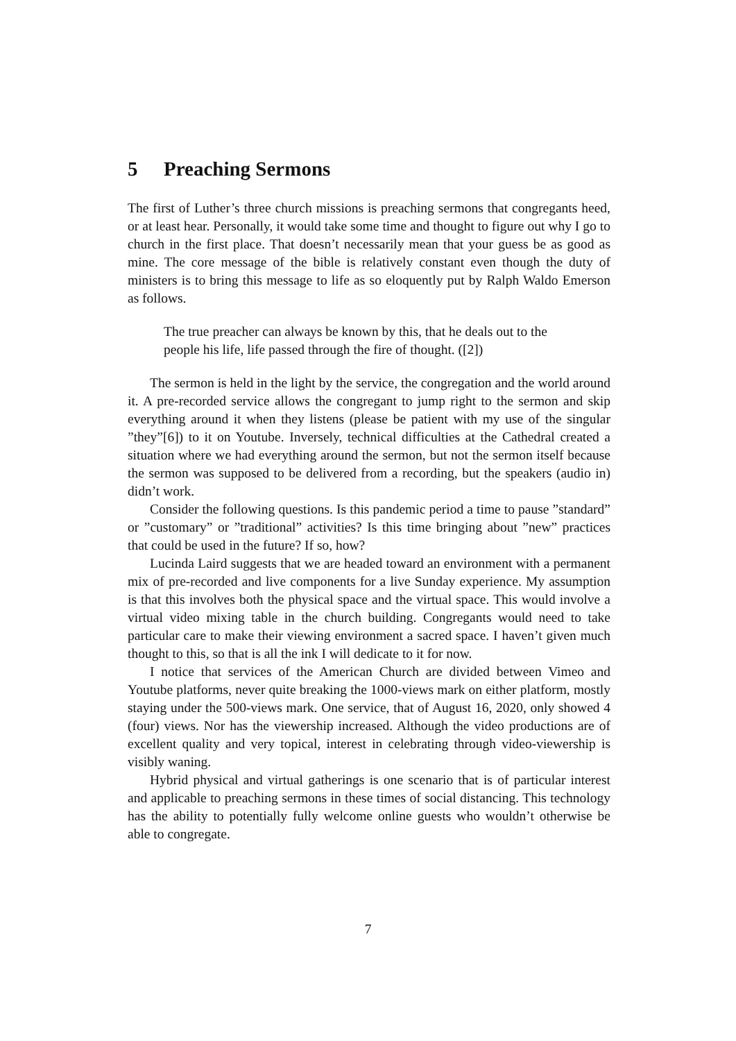5 Preaching Sermons
The first of Luther’s three church missions is preaching sermons that congregants heed, or at least hear. Personally, it would take some time and thought to figure out why I go to church in the first place. That doesn’t necessarily mean that your guess be as good as mine. The core message of the bible is relatively constant even though the duty of ministers is to bring this message to life as so eloquently put by Ralph Waldo Emerson as follows.
The true preacher can always be known by this, that he deals out to the people his life, life passed through the fire of thought. ([2])
The sermon is held in the light by the service, the congregation and the world around it. A pre-recorded service allows the congregant to jump right to the sermon and skip everything around it when they listens (please be patient with my use of the singular ”they”[6]) to it on Youtube. Inversely, technical difficulties at the Cathedral created a situation where we had everything around the sermon, but not the sermon itself because the sermon was supposed to be delivered from a recording, but the speakers (audio in) didn’t work.
Consider the following questions. Is this pandemic period a time to pause ”standard” or ”customary” or ”traditional” activities? Is this time bringing about ”new” practices that could be used in the future? If so, how?
Lucinda Laird suggests that we are headed toward an environment with a permanent mix of pre-recorded and live components for a live Sunday experience. My assumption is that this involves both the physical space and the virtual space. This would involve a virtual video mixing table in the church building. Congregants would need to take particular care to make their viewing environment a sacred space. I haven’t given much thought to this, so that is all the ink I will dedicate to it for now.
I notice that services of the American Church are divided between Vimeo and Youtube platforms, never quite breaking the 1000-views mark on either platform, mostly staying under the 500-views mark. One service, that of August 16, 2020, only showed 4 (four) views. Nor has the viewership increased. Although the video productions are of excellent quality and very topical, interest in celebrating through video-viewership is visibly waning.
Hybrid physical and virtual gatherings is one scenario that is of particular interest and applicable to preaching sermons in these times of social distancing. This technology has the ability to potentially fully welcome online guests who wouldn’t otherwise be able to congregate.
7